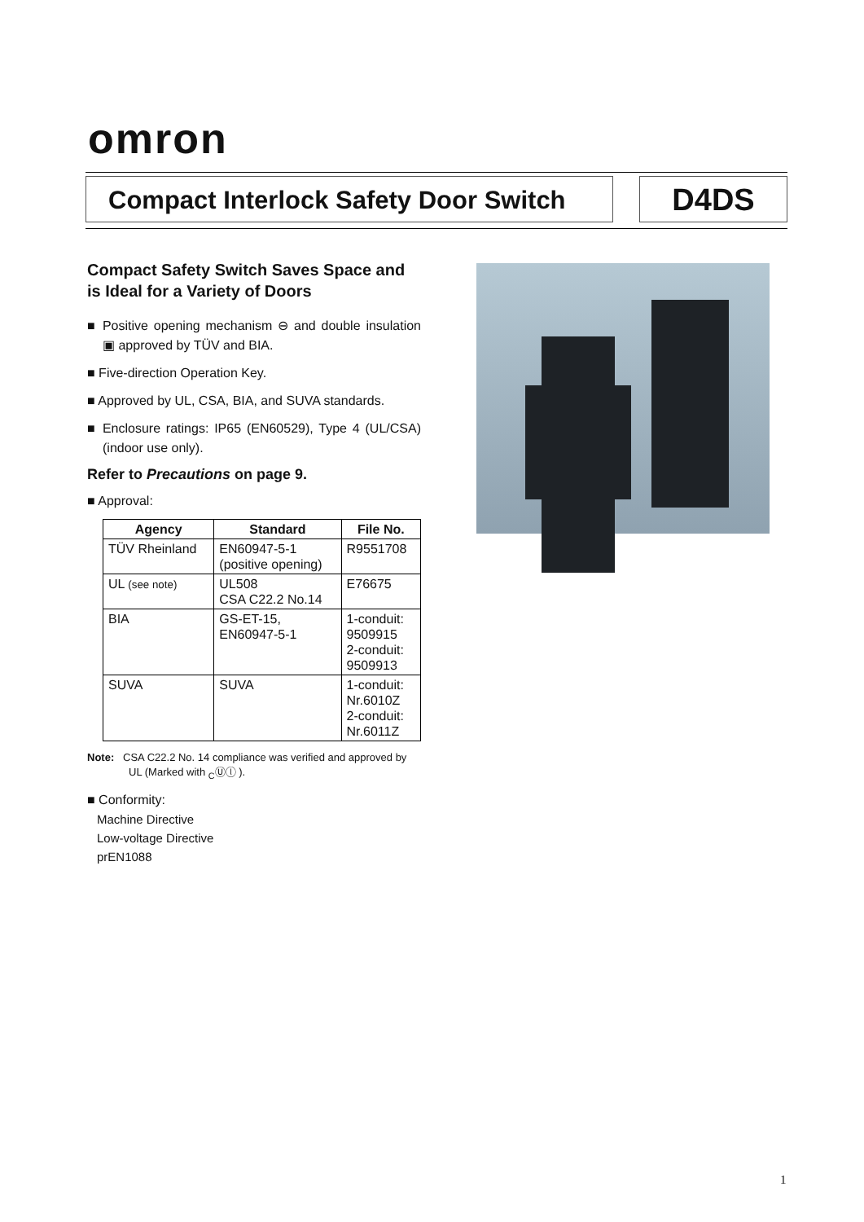omron
Compact Interlock Safety Door Switch
D4DS
Compact Safety Switch Saves Space and is Ideal for a Variety of Doors
■ Positive opening mechanism ⊖ and double insulation ▣ approved by TÜV and BIA.
■ Five-direction Operation Key.
■ Approved by UL, CSA, BIA, and SUVA standards.
■ Enclosure ratings: IP65 (EN60529), Type 4 (UL/CSA) (indoor use only).
Refer to Precautions on page 9.
■ Approval:
| Agency | Standard | File No. |
| --- | --- | --- |
| TÜV Rheinland | EN60947-5-1 (positive opening) | R9551708 |
| UL (see note) | UL508 CSA C22.2 No.14 | E76675 |
| BIA | GS-ET-15, EN60947-5-1 | 1-conduit: 9509915 2-conduit: 9509913 |
| SUVA | SUVA | 1-conduit: Nr.6010Z 2-conduit: Nr.6011Z |
Note: CSA C22.2 No. 14 compliance was verified and approved by UL (Marked with <sub>C</sub>Ⓤⓛ ).
■ Conformity:
Machine Directive
Low-voltage Directive
prEN1088
1